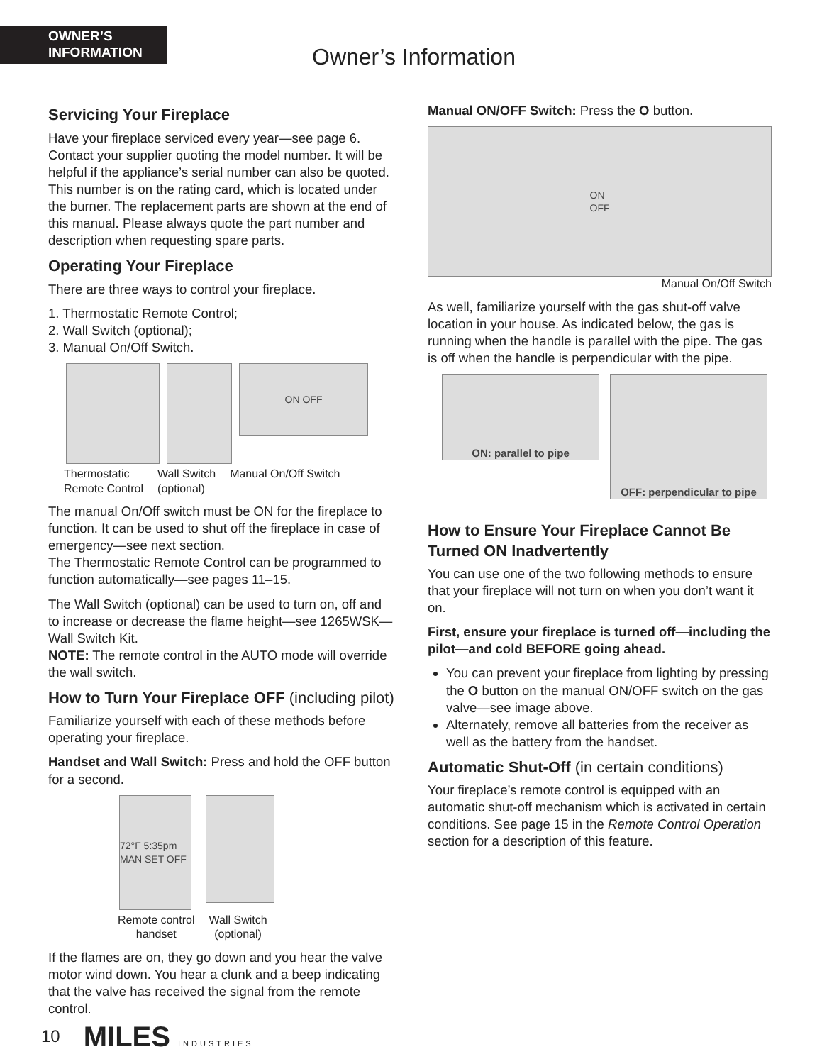OWNER’S
INFORMATION
Owner’s Information
Servicing Your Fireplace
Have your fireplace serviced every year—see page 6. Contact your supplier quoting the model number. It will be helpful if the appliance’s serial number can also be quoted. This number is on the rating card, which is located under the burner. The replacement parts are shown at the end of this manual. Please always quote the part number and description when requesting spare parts.
Operating Your Fireplace
There are three ways to control your fireplace.
1. Thermostatic Remote Control;
2. Wall Switch (optional);
3. Manual On/Off Switch.
ON OFF
Thermostatic
Remote Control Wall Switch
(optional) Manual On/Off Switch
The manual On/Off switch must be ON for the fireplace to function. It can be used to shut off the fireplace in case of emergency—see next section.
The Thermostatic Remote Control can be programmed to function automatically—see pages 11–15.
The Wall Switch (optional) can be used to turn on, off and to increase or decrease the flame height—see 1265WSK—Wall Switch Kit.
NOTE: The remote control in the AUTO mode will override the wall switch.
How to Turn Your Fireplace OFF (including pilot)
Familiarize yourself with each of these methods before operating your fireplace.
Handset and Wall Switch: Press and hold the OFF button for a second.
72°F 5:35pm MAN SET OFF
Remote control
handset Wall Switch
(optional)
If the flames are on, they go down and you hear the valve motor wind down. You hear a clunk and a beep indicating that the valve has received the signal from the remote control.
Manual ON/OFF Switch: Press the O button.
ON
OFF
Manual On/Off Switch
As well, familiarize yourself with the gas shut-off valve location in your house. As indicated below, the gas is running when the handle is parallel with the pipe. The gas is off when the handle is perpendicular with the pipe.
ON: parallel to pipe
OFF: perpendicular to pipe
How to Ensure Your Fireplace Cannot Be Turned ON Inadvertently
You can use one of the two following methods to ensure that your fireplace will not turn on when you don’t want it on.
First, ensure your fireplace is turned off—including the pilot—and cold BEFORE going ahead.
You can prevent your fireplace from lighting by pressing the O button on the manual ON/OFF switch on the gas valve—see image above.
Alternately, remove all batteries from the receiver as well as the battery from the handset.
Automatic Shut-Off (in certain conditions)
Your fireplace’s remote control is equipped with an automatic shut-off mechanism which is activated in certain conditions. See page 15 in the Remote Control Operation section for a description of this feature.
10 MILES INDUSTRIES